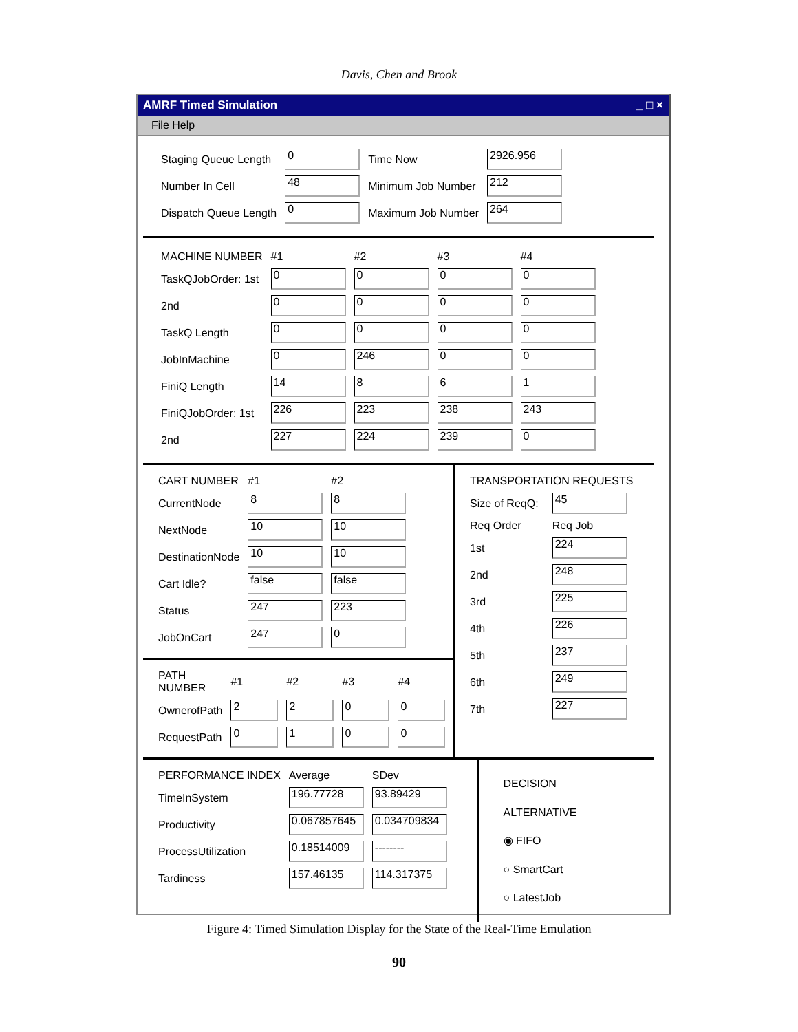Davis, Chen and Brook
AMRF Timed Simulation _ □ ×
File Help
| Staging Queue Length | 0 | Time Now | 2926.956 |
| Number In Cell | 48 | Minimum Job Number | 212 |
| Dispatch Queue Length | 0 | Maximum Job Number | 264 |
| MACHINE NUMBER | #1 | #2 | #3 | #4 |
| --- | --- | --- | --- | --- |
| TaskQJobOrder: 1st | 0 | 0 | 0 | 0 |
| 2nd | 0 | 0 | 0 | 0 |
| TaskQ Length | 0 | 0 | 0 | 0 |
| JobInMachine | 0 | 246 | 0 | 0 |
| FiniQ Length | 14 | 8 | 6 | 1 |
| FiniQJobOrder: 1st | 226 | 223 | 238 | 243 |
| 2nd | 227 | 224 | 239 | 0 |
| CART NUMBER | #1 | #2 |
| --- | --- | --- |
| CurrentNode | 8 | 8 |
| NextNode | 10 | 10 |
| DestinationNode | 10 | 10 |
| Cart Idle? | false | false |
| Status | 247 | 223 |
| JobOnCart | 247 | 0 |
| PATH NUMBER | #1 | #2 | #3 | #4 |
| --- | --- | --- | --- | --- |
| OwnerofPath | 2 | 2 | 0 | 0 |
| RequestPath | 0 | 1 | 0 | 0 |
| TRANSPORTATION REQUESTS | |
| --- | --- |
| Size of ReqQ: | 45 |
| Req Order | Req Job |
| 1st | 224 |
| 2nd | 248 |
| 3rd | 225 |
| 4th | 226 |
| 5th | 237 |
| 6th | 249 |
| 7th | 227 |
| PERFORMANCE INDEX | Average | SDev |
| --- | --- | --- |
| TimeInSystem | 196.77728 | 93.89429 |
| Productivity | 0.067857645 | 0.034709834 |
| ProcessUtilization | 0.18514009 | -------- |
| Tardiness | 157.46135 | 114.317375 |
DECISION ALTERNATIVE
◉ FIFO
○ SmartCart
○ LatestJob
Figure 4: Timed Simulation Display for the State of the Real-Time Emulation
90